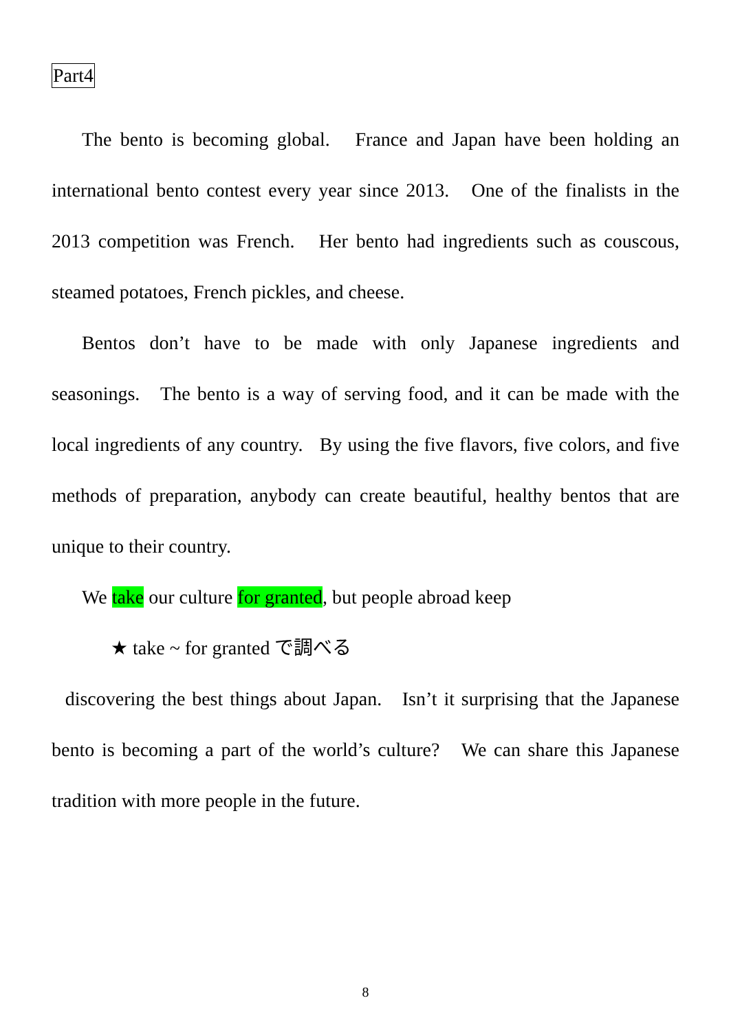Part4
The bento is becoming global. France and Japan have been holding an international bento contest every year since 2013. One of the finalists in the 2013 competition was French. Her bento had ingredients such as couscous, steamed potatoes, French pickles, and cheese.
Bentos don’t have to be made with only Japanese ingredients and seasonings. The bento is a way of serving food, and it can be made with the local ingredients of any country. By using the five flavors, five colors, and five methods of preparation, anybody can create beautiful, healthy bentos that are unique to their country.
We take our culture for granted, but people abroad keep
★ take ~ for granted で調べる
discovering the best things about Japan. Isn’t it surprising that the Japanese bento is becoming a part of the world’s culture? We can share this Japanese tradition with more people in the future.
8